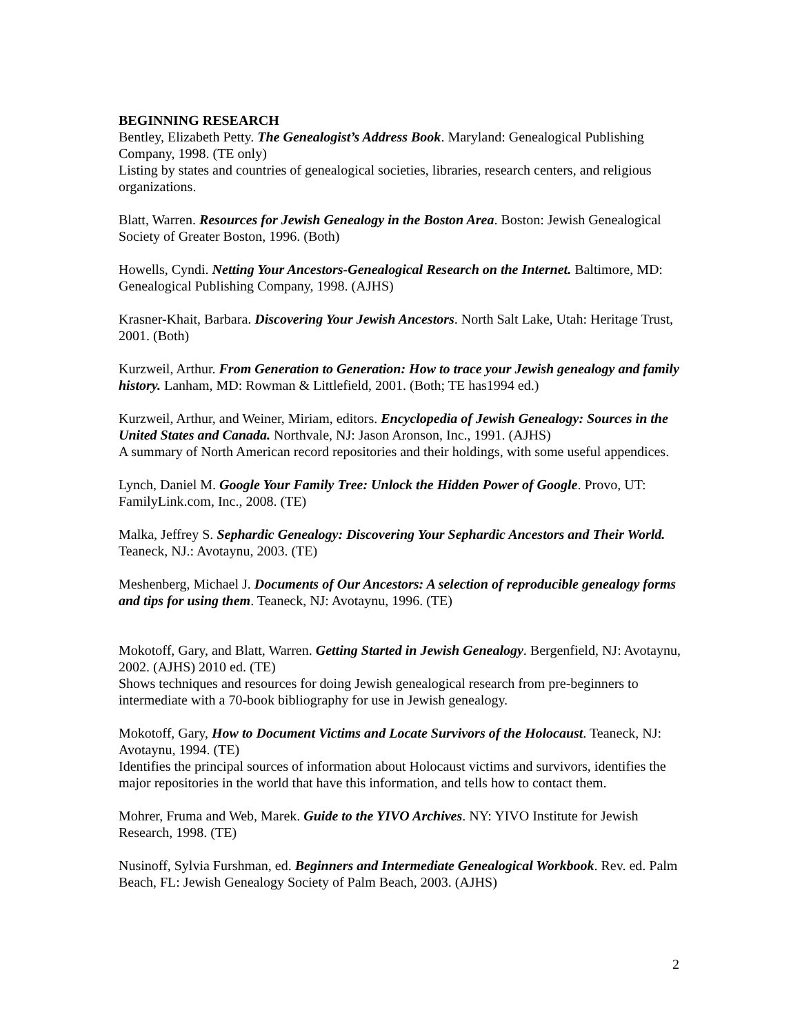BEGINNING RESEARCH
Bentley, Elizabeth Petty. The Genealogist’s Address Book. Maryland: Genealogical Publishing Company, 1998. (TE only)
Listing by states and countries of genealogical societies, libraries, research centers, and religious organizations.
Blatt, Warren. Resources for Jewish Genealogy in the Boston Area. Boston: Jewish Genealogical Society of Greater Boston, 1996. (Both)
Howells, Cyndi. Netting Your Ancestors-Genealogical Research on the Internet. Baltimore, MD: Genealogical Publishing Company, 1998. (AJHS)
Krasner-Khait, Barbara. Discovering Your Jewish Ancestors. North Salt Lake, Utah: Heritage Trust, 2001. (Both)
Kurzweil, Arthur. From Generation to Generation: How to trace your Jewish genealogy and family history. Lanham, MD: Rowman & Littlefield, 2001. (Both; TE has1994 ed.)
Kurzweil, Arthur, and Weiner, Miriam, editors. Encyclopedia of Jewish Genealogy: Sources in the United States and Canada. Northvale, NJ: Jason Aronson, Inc., 1991. (AJHS)
A summary of North American record repositories and their holdings, with some useful appendices.
Lynch, Daniel M. Google Your Family Tree: Unlock the Hidden Power of Google. Provo, UT: FamilyLink.com, Inc., 2008. (TE)
Malka, Jeffrey S. Sephardic Genealogy: Discovering Your Sephardic Ancestors and Their World. Teaneck, NJ.: Avotaynu, 2003. (TE)
Meshenberg, Michael J. Documents of Our Ancestors: A selection of reproducible genealogy forms and tips for using them. Teaneck, NJ: Avotaynu, 1996. (TE)
Mokotoff, Gary, and Blatt, Warren. Getting Started in Jewish Genealogy. Bergenfield, NJ: Avotaynu, 2002. (AJHS) 2010 ed. (TE)
Shows techniques and resources for doing Jewish genealogical research from pre-beginners to intermediate with a 70-book bibliography for use in Jewish genealogy.
Mokotoff, Gary, How to Document Victims and Locate Survivors of the Holocaust. Teaneck, NJ: Avotaynu, 1994. (TE)
Identifies the principal sources of information about Holocaust victims and survivors, identifies the major repositories in the world that have this information, and tells how to contact them.
Mohrer, Fruma and Web, Marek. Guide to the YIVO Archives. NY: YIVO Institute for Jewish Research, 1998. (TE)
Nusinoff, Sylvia Furshman, ed. Beginners and Intermediate Genealogical Workbook. Rev. ed. Palm Beach, FL: Jewish Genealogy Society of Palm Beach, 2003. (AJHS)
2